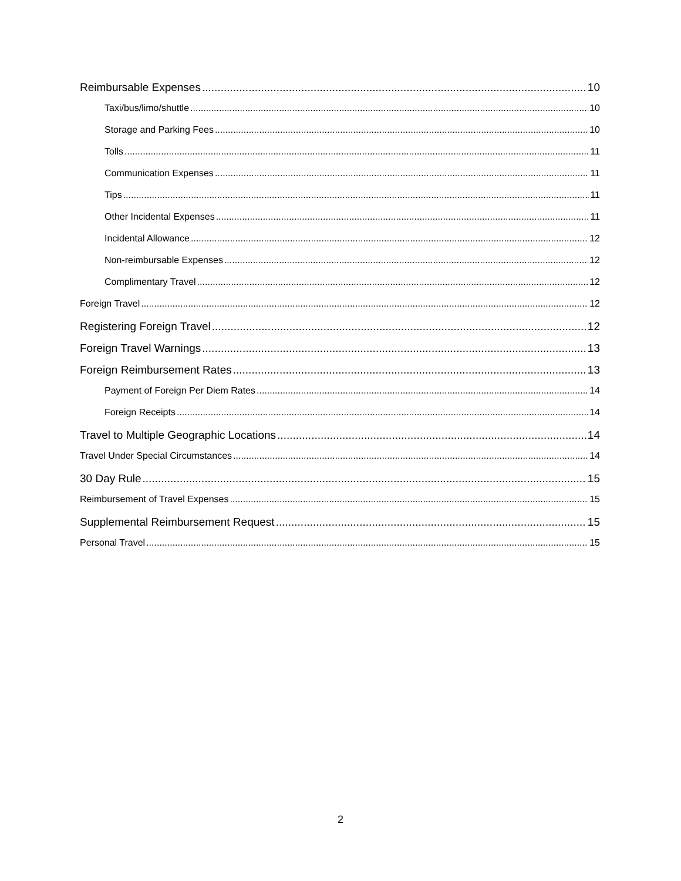Reimbursable Expenses 10
Taxi/bus/limo/shuttle 10
Storage and Parking Fees 10
Tolls 11
Communication Expenses 11
Tips 11
Other Incidental Expenses 11
Incidental Allowance 12
Non-reimbursable Expenses 12
Complimentary Travel 12
Foreign Travel 12
Registering Foreign Travel 12
Foreign Travel Warnings 13
Foreign Reimbursement Rates 13
Payment of Foreign Per Diem Rates 14
Foreign Receipts 14
Travel to Multiple Geographic Locations 14
Travel Under Special Circumstances 14
30 Day Rule 15
Reimbursement of Travel Expenses 15
Supplemental Reimbursement Request 15
Personal Travel 15
2